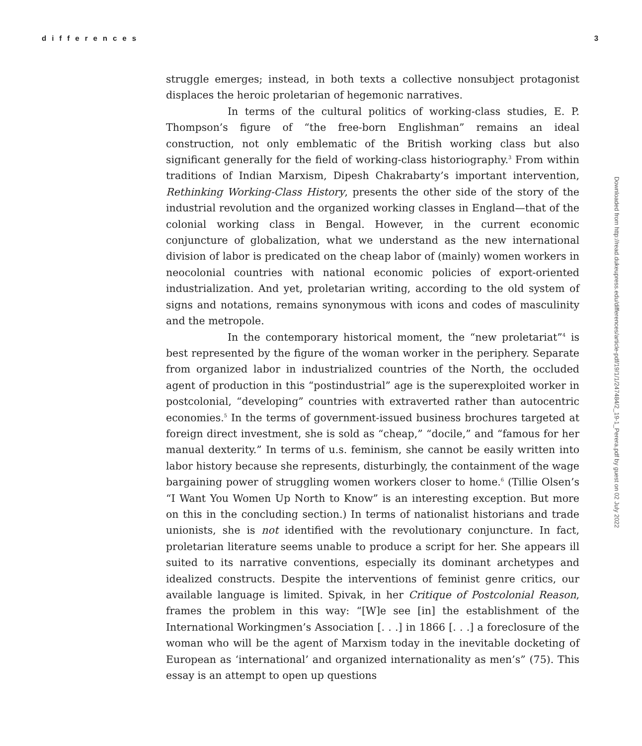differences 3
struggle emerges; instead, in both texts a collective nonsubject protagonist displaces the heroic proletarian of hegemonic narratives.
In terms of the cultural politics of working-class studies, E. P. Thompson’s figure of “the free-born Englishman” remains an ideal construction, not only emblematic of the British working class but also significant generally for the field of working-class historiography.<sup>3</sup> From within traditions of Indian Marxism, Dipesh Chakrabarty’s important intervention, Rethinking Working-Class History, presents the other side of the story of the industrial revolution and the organized working classes in England—that of the colonial working class in Bengal. However, in the current economic conjuncture of globalization, what we understand as the new international division of labor is predicated on the cheap labor of (mainly) women workers in neocolonial countries with national economic policies of export-oriented industrialization. And yet, proletarian writing, according to the old system of signs and notations, remains synonymous with icons and codes of masculinity and the metropole.
In the contemporary historical moment, the “new proletariat”<sup>4</sup> is best represented by the figure of the woman worker in the periphery. Separate from organized labor in industrialized countries of the North, the occluded agent of production in this “postindustrial” age is the superexploited worker in postcolonial, “developing” countries with extraverted rather than autocentric economies.<sup>5</sup> In the terms of government-issued business brochures targeted at foreign direct investment, she is sold as “cheap,” “docile,” and “famous for her manual dexterity.” In terms of u.s. feminism, she cannot be easily written into labor history because she represents, disturbingly, the containment of the wage bargaining power of struggling women workers closer to home.<sup>6</sup> (Tillie Olsen’s “I Want You Women Up North to Know” is an interesting exception. But more on this in the concluding section.) In terms of nationalist historians and trade unionists, she is not identified with the revolutionary conjuncture. In fact, proletarian literature seems unable to produce a script for her. She appears ill suited to its narrative conventions, especially its dominant archetypes and idealized constructs. Despite the interventions of feminist genre critics, our available language is limited. Spivak, in her Critique of Postcolonial Reason, frames the problem in this way: “[W]e see [in] the establishment of the International Workingmen’s Association [. . .] in 1866 [. . .] a foreclosure of the woman who will be the agent of Marxism today in the inevitable docketing of European as ‘international’ and organized internationality as men’s” (75). This essay is an attempt to open up questions
Downloaded from http://read.dukeupress.edu/differences/article-pdf/19/1/1/247484/2_19-1_Perera.pdf by guest on 02 July 2022